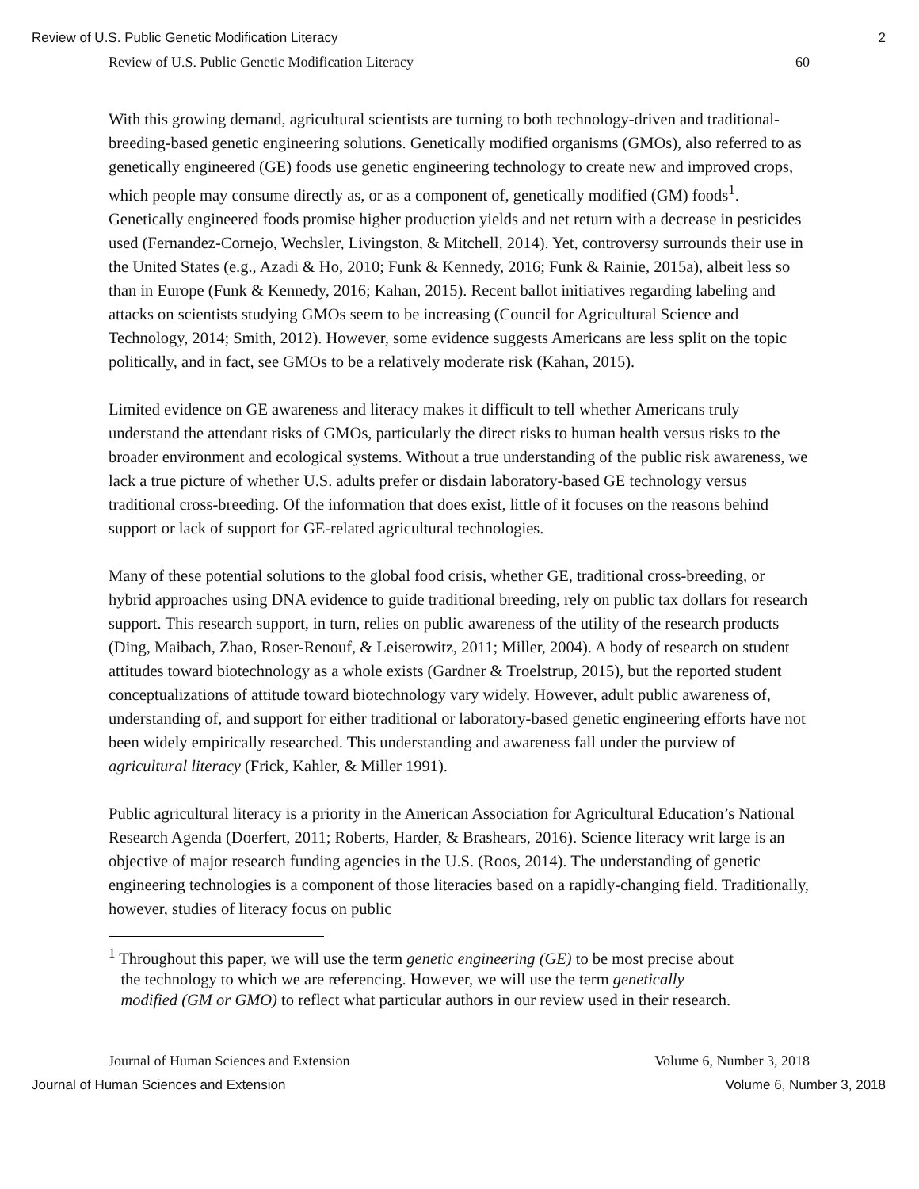Review of U.S. Public Genetic Modification Literacy 2
Review of U.S. Public Genetic Modification Literacy 60
With this growing demand, agricultural scientists are turning to both technology-driven and traditional-breeding-based genetic engineering solutions. Genetically modified organisms (GMOs), also referred to as genetically engineered (GE) foods use genetic engineering technology to create new and improved crops, which people may consume directly as, or as a component of, genetically modified (GM) foods<sup>1</sup>. Genetically engineered foods promise higher production yields and net return with a decrease in pesticides used (Fernandez-Cornejo, Wechsler, Livingston, & Mitchell, 2014). Yet, controversy surrounds their use in the United States (e.g., Azadi & Ho, 2010; Funk & Kennedy, 2016; Funk & Rainie, 2015a), albeit less so than in Europe (Funk & Kennedy, 2016; Kahan, 2015). Recent ballot initiatives regarding labeling and attacks on scientists studying GMOs seem to be increasing (Council for Agricultural Science and Technology, 2014; Smith, 2012). However, some evidence suggests Americans are less split on the topic politically, and in fact, see GMOs to be a relatively moderate risk (Kahan, 2015).
Limited evidence on GE awareness and literacy makes it difficult to tell whether Americans truly understand the attendant risks of GMOs, particularly the direct risks to human health versus risks to the broader environment and ecological systems. Without a true understanding of the public risk awareness, we lack a true picture of whether U.S. adults prefer or disdain laboratory-based GE technology versus traditional cross-breeding. Of the information that does exist, little of it focuses on the reasons behind support or lack of support for GE-related agricultural technologies.
Many of these potential solutions to the global food crisis, whether GE, traditional cross-breeding, or hybrid approaches using DNA evidence to guide traditional breeding, rely on public tax dollars for research support. This research support, in turn, relies on public awareness of the utility of the research products (Ding, Maibach, Zhao, Roser-Renouf, & Leiserowitz, 2011; Miller, 2004). A body of research on student attitudes toward biotechnology as a whole exists (Gardner & Troelstrup, 2015), but the reported student conceptualizations of attitude toward biotechnology vary widely. However, adult public awareness of, understanding of, and support for either traditional or laboratory-based genetic engineering efforts have not been widely empirically researched. This understanding and awareness fall under the purview of agricultural literacy (Frick, Kahler, & Miller 1991).
Public agricultural literacy is a priority in the American Association for Agricultural Education’s National Research Agenda (Doerfert, 2011; Roberts, Harder, & Brashears, 2016). Science literacy writ large is an objective of major research funding agencies in the U.S. (Roos, 2014). The understanding of genetic engineering technologies is a component of those literacies based on a rapidly-changing field. Traditionally, however, studies of literacy focus on public
<sup>1</sup> Throughout this paper, we will use the term genetic engineering (GE) to be most precise about
the technology to which we are referencing. However, we will use the term genetically
modified (GM or GMO) to reflect what particular authors in our review used in their research.
Journal of Human Sciences and Extension Volume 6, Number 3, 2018
Journal of Human Sciences and Extension Volume 6, Number 3, 2018